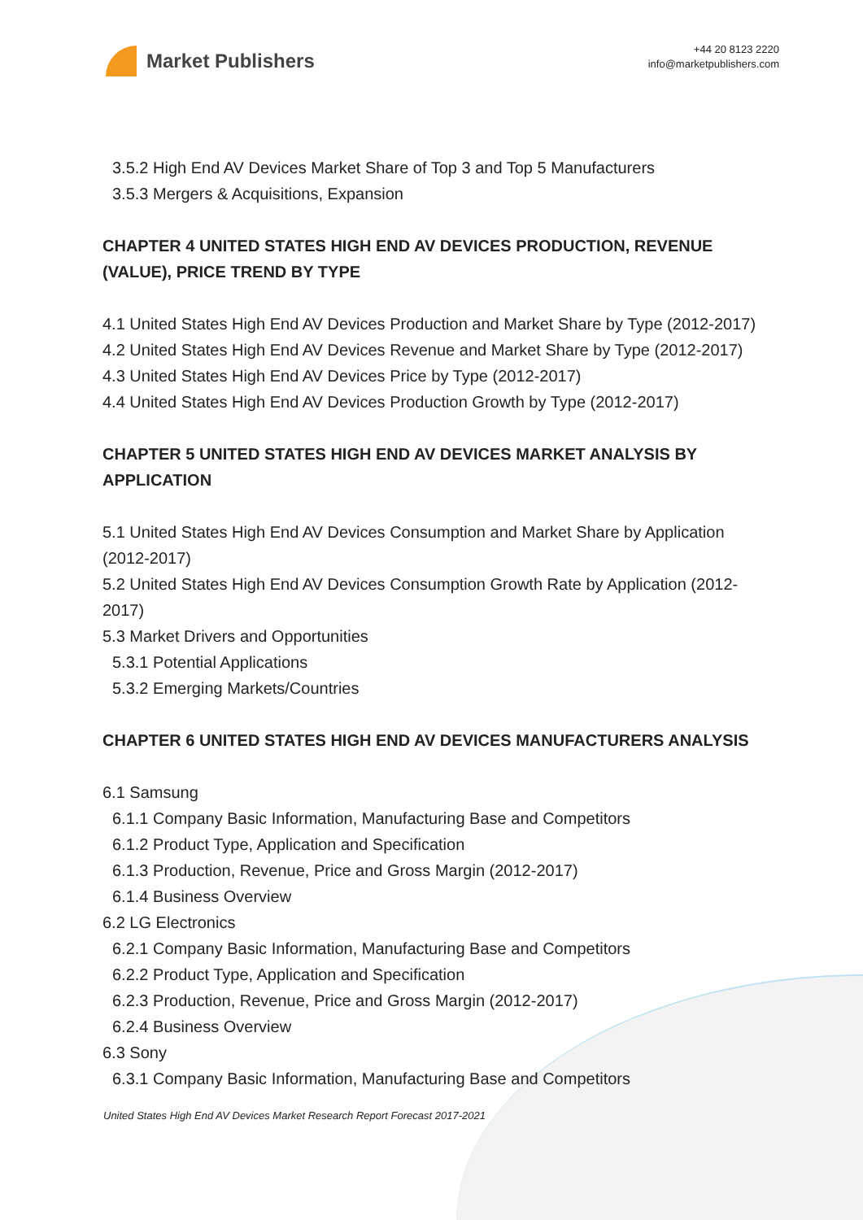Market Publishers
+44 20 8123 2220
info@marketpublishers.com
3.5.2 High End AV Devices Market Share of Top 3 and Top 5 Manufacturers
3.5.3 Mergers & Acquisitions, Expansion
CHAPTER 4 UNITED STATES HIGH END AV DEVICES PRODUCTION, REVENUE (VALUE), PRICE TREND BY TYPE
4.1 United States High End AV Devices Production and Market Share by Type (2012-2017)
4.2 United States High End AV Devices Revenue and Market Share by Type (2012-2017)
4.3 United States High End AV Devices Price by Type (2012-2017)
4.4 United States High End AV Devices Production Growth by Type (2012-2017)
CHAPTER 5 UNITED STATES HIGH END AV DEVICES MARKET ANALYSIS BY APPLICATION
5.1 United States High End AV Devices Consumption and Market Share by Application (2012-2017)
5.2 United States High End AV Devices Consumption Growth Rate by Application (2012-2017)
5.3 Market Drivers and Opportunities
5.3.1 Potential Applications
5.3.2 Emerging Markets/Countries
CHAPTER 6 UNITED STATES HIGH END AV DEVICES MANUFACTURERS ANALYSIS
6.1 Samsung
6.1.1 Company Basic Information, Manufacturing Base and Competitors
6.1.2 Product Type, Application and Specification
6.1.3 Production, Revenue, Price and Gross Margin (2012-2017)
6.1.4 Business Overview
6.2 LG Electronics
6.2.1 Company Basic Information, Manufacturing Base and Competitors
6.2.2 Product Type, Application and Specification
6.2.3 Production, Revenue, Price and Gross Margin (2012-2017)
6.2.4 Business Overview
6.3 Sony
6.3.1 Company Basic Information, Manufacturing Base and Competitors
United States High End AV Devices Market Research Report Forecast 2017-2021